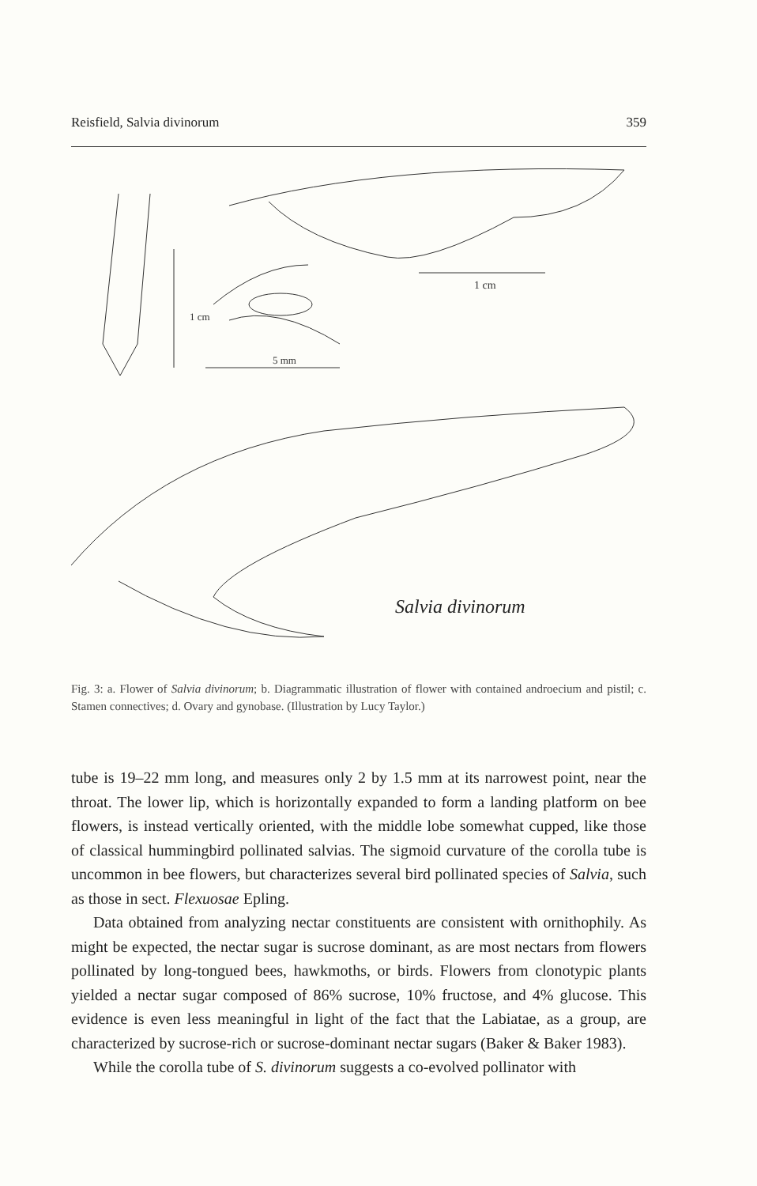Reisfield, Salvia divinorum 359
1 cm
5 mm
1 cm
Salvia divinorum
Fig. 3: a. Flower of Salvia divinorum; b. Diagrammatic illustration of flower with contained androecium and pistil; c. Stamen connectives; d. Ovary and gynobase. (Illustration by Lucy Taylor.)
tube is 19–22 mm long, and measures only 2 by 1.5 mm at its narrowest point, near the throat. The lower lip, which is horizontally expanded to form a landing platform on bee flowers, is instead vertically oriented, with the middle lobe somewhat cupped, like those of classical hummingbird pollinated salvias. The sigmoid curvature of the corolla tube is uncommon in bee flowers, but characterizes several bird pollinated species of Salvia, such as those in sect. Flexuosae Epling.
Data obtained from analyzing nectar constituents are consistent with ornithophily. As might be expected, the nectar sugar is sucrose dominant, as are most nectars from flowers pollinated by long-tongued bees, hawkmoths, or birds. Flowers from clonotypic plants yielded a nectar sugar composed of 86% sucrose, 10% fructose, and 4% glucose. This evidence is even less meaningful in light of the fact that the Labiatae, as a group, are characterized by sucrose-rich or sucrose-dominant nectar sugars (Baker & Baker 1983).
While the corolla tube of S. divinorum suggests a co-evolved pollinator with